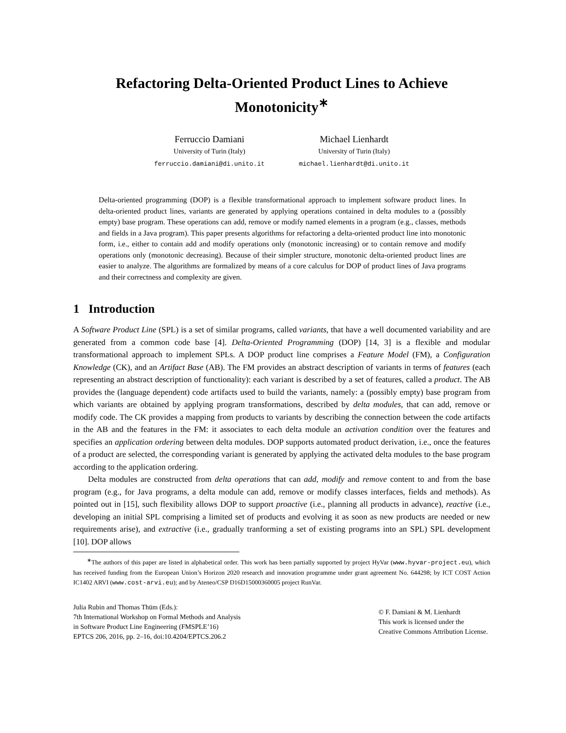Refactoring Delta-Oriented Product Lines to Achieve Monotonicity<sup>∗</sup>
Ferruccio Damiani
University of Turin (Italy)
ferruccio.damiani@di.unito.it
Michael Lienhardt
University of Turin (Italy)
michael.lienhardt@di.unito.it
Delta-oriented programming (DOP) is a flexible transformational approach to implement software product lines. In delta-oriented product lines, variants are generated by applying operations contained in delta modules to a (possibly empty) base program. These operations can add, remove or modify named elements in a program (e.g., classes, methods and fields in a Java program). This paper presents algorithms for refactoring a delta-oriented product line into monotonic form, i.e., either to contain add and modify operations only (monotonic increasing) or to contain remove and modify operations only (monotonic decreasing). Because of their simpler structure, monotonic delta-oriented product lines are easier to analyze. The algorithms are formalized by means of a core calculus for DOP of product lines of Java programs and their correctness and complexity are given.
1 Introduction
A Software Product Line (SPL) is a set of similar programs, called variants, that have a well documented variability and are generated from a common code base [4]. Delta-Oriented Programming (DOP) [14, 3] is a flexible and modular transformational approach to implement SPLs. A DOP product line comprises a Feature Model (FM), a Configuration Knowledge (CK), and an Artifact Base (AB). The FM provides an abstract description of variants in terms of features (each representing an abstract description of functionality): each variant is described by a set of features, called a product. The AB provides the (language dependent) code artifacts used to build the variants, namely: a (possibly empty) base program from which variants are obtained by applying program transformations, described by delta modules, that can add, remove or modify code. The CK provides a mapping from products to variants by describing the connection between the code artifacts in the AB and the features in the FM: it associates to each delta module an activation condition over the features and specifies an application ordering between delta modules. DOP supports automated product derivation, i.e., once the features of a product are selected, the corresponding variant is generated by applying the activated delta modules to the base program according to the application ordering.
Delta modules are constructed from delta operations that can add, modify and remove content to and from the base program (e.g., for Java programs, a delta module can add, remove or modify classes interfaces, fields and methods). As pointed out in [15], such flexibility allows DOP to support proactive (i.e., planning all products in advance), reactive (i.e., developing an initial SPL comprising a limited set of products and evolving it as soon as new products are needed or new requirements arise), and extractive (i.e., gradually tranforming a set of existing programs into an SPL) SPL development [10]. DOP allows
<sup>∗</sup>The authors of this paper are listed in alphabetical order. This work has been partially supported by project HyVar (www.hyvar-project.eu), which has received funding from the European Union’s Horizon 2020 research and innovation programme under grant agreement No. 644298; by ICT COST Action IC1402 ARVI (www.cost-arvi.eu); and by Ateneo/CSP D16D15000360005 project RunVar.
Julia Rubin and Thomas Thüm (Eds.):
7th International Workshop on Formal Methods and Analysis
in Software Product Line Engineering (FMSPLE’16)
EPTCS 206, 2016, pp. 2–16, doi:10.4204/EPTCS.206.2
© F. Damiani & M. Lienhardt
This work is licensed under the
Creative Commons Attribution License.